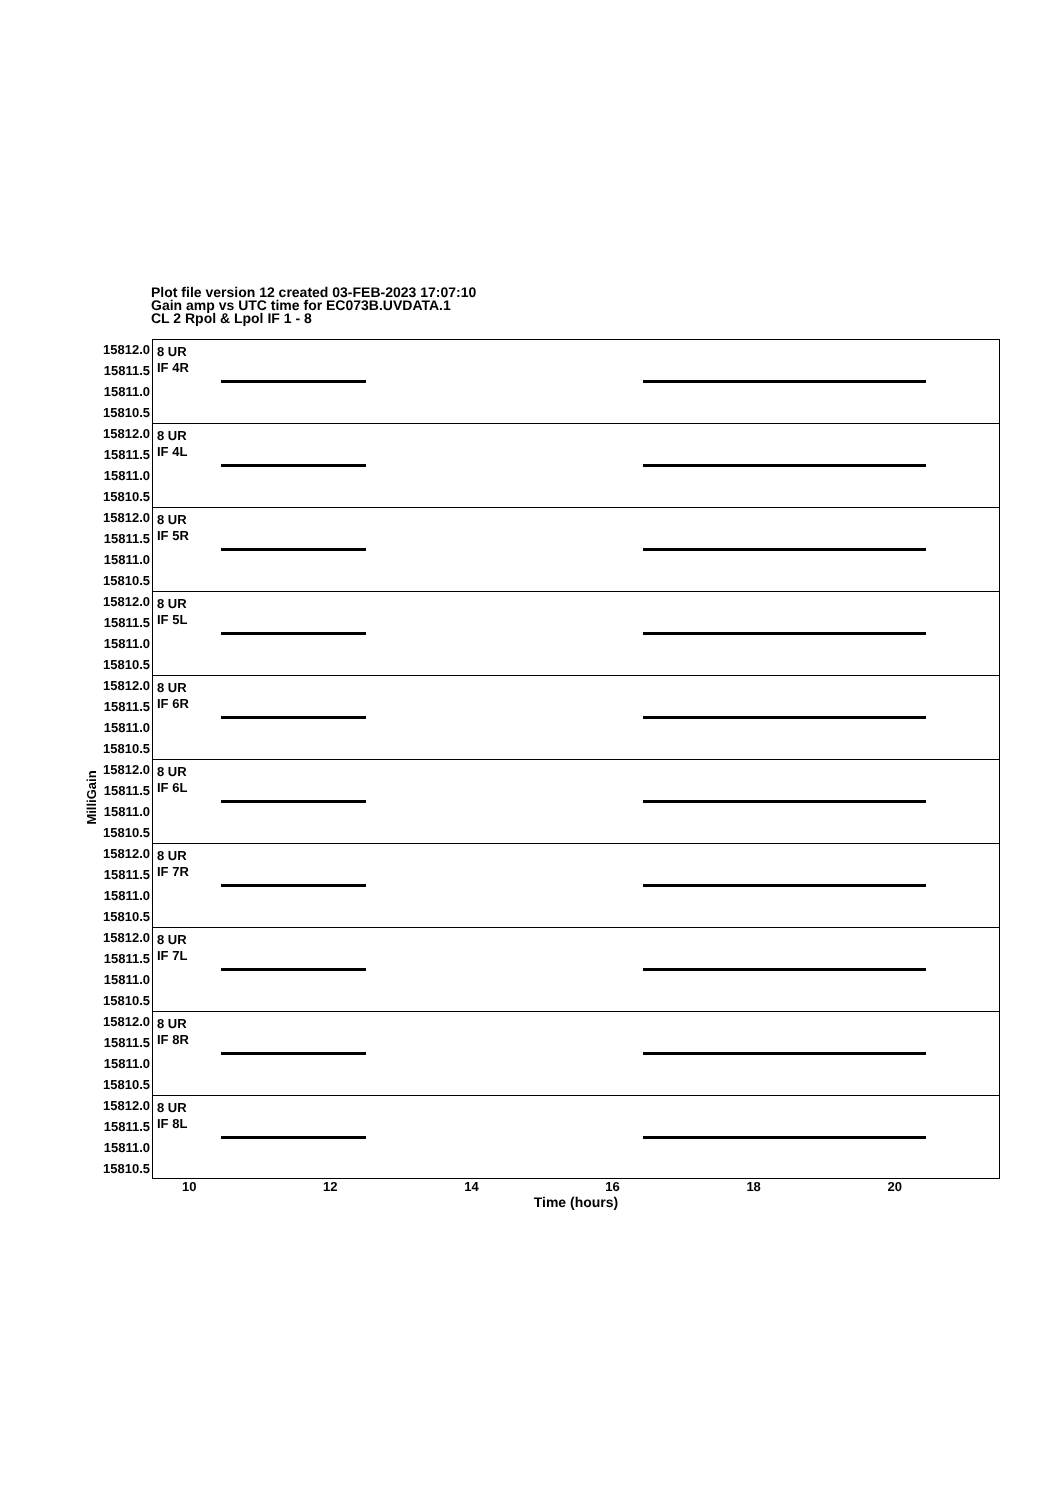Plot file version 12 created 03-FEB-2023 17:07:10
Gain amp vs UTC time for EC073B.UVDATA.1
CL 2 Rpol & Lpol IF 1 - 8
MilliGain
15812.0 15811.5 15811.0 15810.5
8 UR
IF 4R
15812.0 15811.5 15811.0 15810.5
8 UR
IF 4L
15812.0 15811.5 15811.0 15810.5
8 UR
IF 5R
15812.0 15811.5 15811.0 15810.5
8 UR
IF 5L
15812.0 15811.5 15811.0 15810.5
8 UR
IF 6R
15812.0 15811.5 15811.0 15810.5
8 UR
IF 6L
15812.0 15811.5 15811.0 15810.5
8 UR
IF 7R
15812.0 15811.5 15811.0 15810.5
8 UR
IF 7L
15812.0 15811.5 15811.0 15810.5
8 UR
IF 8R
15812.0 15811.5 15811.0 15810.5
8 UR
IF 8L
10 12 14 16 18 20
Time (hours)